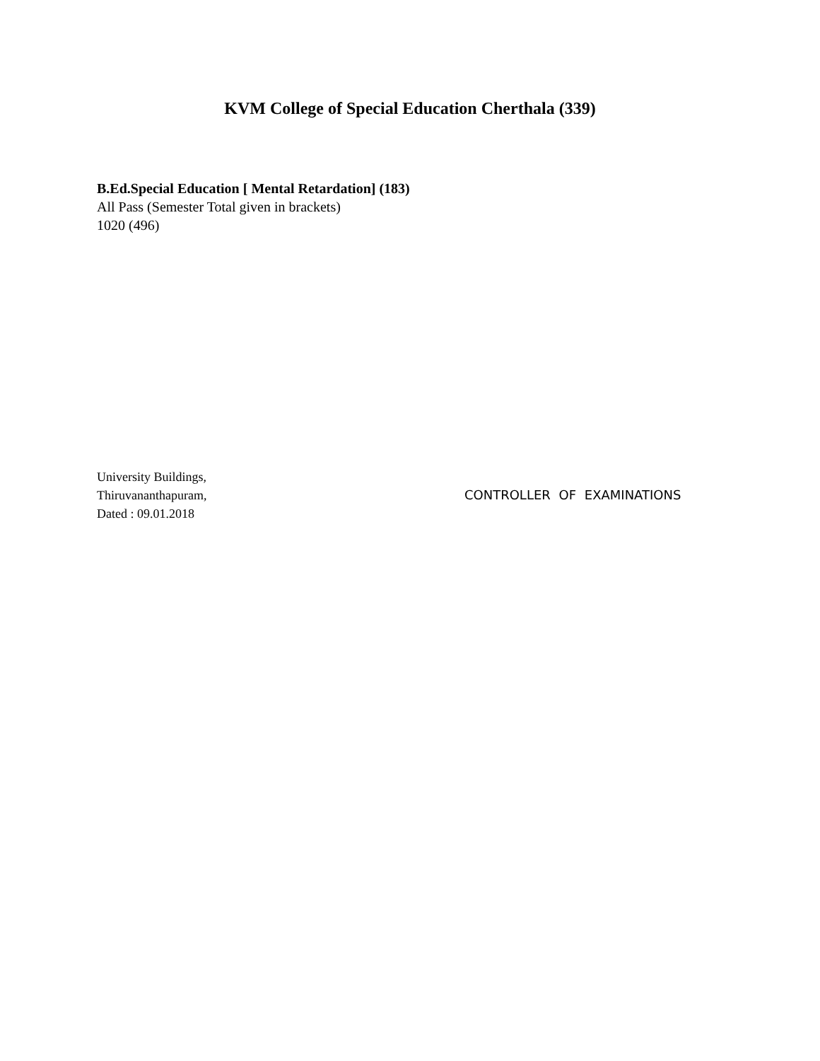KVM College of Special Education Cherthala (339)
B.Ed.Special Education [ Mental Retardation] (183)
All Pass (Semester Total given in brackets)
1020 (496)
University Buildings,
Thiruvananthapuram,
Dated : 09.01.2018
CONTROLLER OF EXAMINATIONS